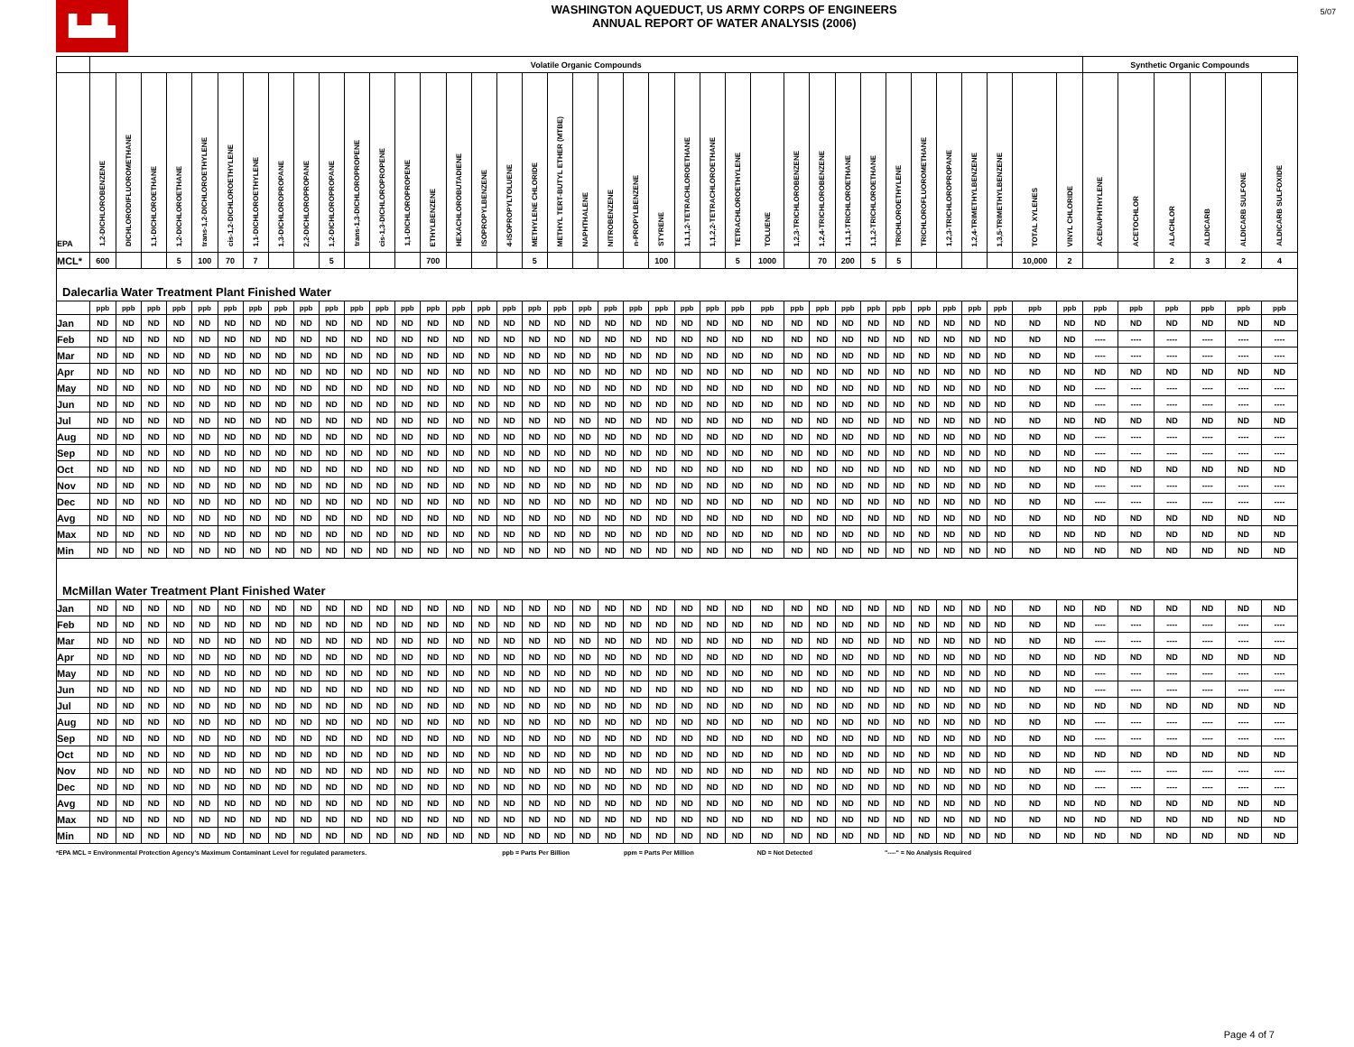▙▟▙
WASHINGTON AQUEDUCT, US ARMY CORPS OF ENGINEERS
ANNUAL REPORT OF WATER ANALYSIS (2006)
5/07
| | Volatile Organic Compounds | | | | | | | | | | | | | | | | | | | | | | | | | | | | | | | | | | | | | | Synthetic Organic Compounds | | | | | |
| --- | --- | --- | --- | --- | --- | --- | --- | --- | --- | --- | --- | --- | --- | --- | --- | --- | --- | --- | --- | --- | --- | --- | --- | --- | --- | --- | --- | --- | --- | --- | --- | --- | --- | --- | --- | --- | --- | --- | --- | --- | --- | --- | --- | --- |
| EPA | 1,2-DICHLOROBENZENE | DICHLORODIFLUOROMETHANE | 1,1-DICHLOROETHANE | 1,2-DICHLOROETHANE | trans-1,2-DICHLOROETHYLENE | cis-1,2-DICHLOROETHYLENE | 1,1-DICHLOROETHYLENE | 1,3-DICHLOROPROPANE | 2,2-DICHLOROPROPANE | 1,2-DICHLOROPROPANE | trans-1,3-DICHLOROPROPENE | cis-1,3-DICHLOROPROPENE | 1,1-DICHLOROPROPENE | ETHYLBENZENE | HEXACHLOROBUTADIENE | ISOPROPYLBENZENE | 4-ISOPROPYLTOLUENE | METHYLENE CHLORIDE | METHYL TERT-BUTYL ETHER (MTBE) | NAPHTHALENE | NITROBENZENE | n-PROPYLBENZENE | STYRENE | 1,1,1,2-TETRACHLOROETHANE | 1,1,2,2-TETRACHLOROETHANE | TETRACHLOROETHYLENE | TOLUENE | 1,2,3-TRICHLOROBENZENE | 1,2,4-TRICHLOROBENZENE | 1,1,1-TRICHLOROETHANE | 1,1,2-TRICHLOROETHANE | TRICHLOROETHYLENE | TRICHLOROFLUOROMETHANE | 1,2,3-TRICHLOROPROPANE | 1,2,4-TRIMETHYLBENZENE | 1,3,5-TRIMETHYLBENZENE | TOTAL XYLENES | VINYL CHLORIDE | ACENAPHTHYLENE | ACETOCHLOR | ALACHLOR | ALDICARB | ALDICARB SULFONE | ALDICARB SULFOXIDE |
| MCL* | 600 | | | 5 | 100 | 70 | 7 | | | 5 | | | | 700 | | | | 5 | | | | | 100 | | | 5 | 1000 | | 70 | 200 | 5 | 5 | | | | | 10,000 | 2 | | | 2 | 3 | 2 | 4 |
| Dalecarlia Water Treatment Plant Finished Water | | | | | | | | | | | | | | | | | | | | | | | | | | | | | | | | | | | | | | | | | | | | |
| | ppb | ppb | ppb | ppb | ppb | ppb | ppb | ppb | ppb | ppb | ppb | ppb | ppb | ppb | ppb | ppb | ppb | ppb | ppb | ppb | ppb | ppb | ppb | ppb | ppb | ppb | ppb | ppb | ppb | ppb | ppb | ppb | ppb | ppb | ppb | ppb | ppb | ppb | ppb | ppb | ppb | ppb | ppb | ppb |
| Jan | ND | ND | ND | ND | ND | ND | ND | ND | ND | ND | ND | ND | ND | ND | ND | ND | ND | ND | ND | ND | ND | ND | ND | ND | ND | ND | ND | ND | ND | ND | ND | ND | ND | ND | ND | ND | ND | ND | ND | ND | ND | ND | ND | ND |
| Feb | ND | ND | ND | ND | ND | ND | ND | ND | ND | ND | ND | ND | ND | ND | ND | ND | ND | ND | ND | ND | ND | ND | ND | ND | ND | ND | ND | ND | ND | ND | ND | ND | ND | ND | ND | ND | ND | ND | ---- | ---- | ---- | ---- | ---- | ---- |
| Mar | ND | ND | ND | ND | ND | ND | ND | ND | ND | ND | ND | ND | ND | ND | ND | ND | ND | ND | ND | ND | ND | ND | ND | ND | ND | ND | ND | ND | ND | ND | ND | ND | ND | ND | ND | ND | ND | ND | ---- | ---- | ---- | ---- | ---- | ---- |
| Apr | ND | ND | ND | ND | ND | ND | ND | ND | ND | ND | ND | ND | ND | ND | ND | ND | ND | ND | ND | ND | ND | ND | ND | ND | ND | ND | ND | ND | ND | ND | ND | ND | ND | ND | ND | ND | ND | ND | ND | ND | ND | ND | ND | ND |
| May | ND | ND | ND | ND | ND | ND | ND | ND | ND | ND | ND | ND | ND | ND | ND | ND | ND | ND | ND | ND | ND | ND | ND | ND | ND | ND | ND | ND | ND | ND | ND | ND | ND | ND | ND | ND | ND | ND | ---- | ---- | ---- | ---- | ---- | ---- |
| Jun | ND | ND | ND | ND | ND | ND | ND | ND | ND | ND | ND | ND | ND | ND | ND | ND | ND | ND | ND | ND | ND | ND | ND | ND | ND | ND | ND | ND | ND | ND | ND | ND | ND | ND | ND | ND | ND | ND | ---- | ---- | ---- | ---- | ---- | ---- |
| Jul | ND | ND | ND | ND | ND | ND | ND | ND | ND | ND | ND | ND | ND | ND | ND | ND | ND | ND | ND | ND | ND | ND | ND | ND | ND | ND | ND | ND | ND | ND | ND | ND | ND | ND | ND | ND | ND | ND | ND | ND | ND | ND | ND | ND |
| Aug | ND | ND | ND | ND | ND | ND | ND | ND | ND | ND | ND | ND | ND | ND | ND | ND | ND | ND | ND | ND | ND | ND | ND | ND | ND | ND | ND | ND | ND | ND | ND | ND | ND | ND | ND | ND | ND | ND | ---- | ---- | ---- | ---- | ---- | ---- |
| Sep | ND | ND | ND | ND | ND | ND | ND | ND | ND | ND | ND | ND | ND | ND | ND | ND | ND | ND | ND | ND | ND | ND | ND | ND | ND | ND | ND | ND | ND | ND | ND | ND | ND | ND | ND | ND | ND | ND | ---- | ---- | ---- | ---- | ---- | ---- |
| Oct | ND | ND | ND | ND | ND | ND | ND | ND | ND | ND | ND | ND | ND | ND | ND | ND | ND | ND | ND | ND | ND | ND | ND | ND | ND | ND | ND | ND | ND | ND | ND | ND | ND | ND | ND | ND | ND | ND | ND | ND | ND | ND | ND | ND |
| Nov | ND | ND | ND | ND | ND | ND | ND | ND | ND | ND | ND | ND | ND | ND | ND | ND | ND | ND | ND | ND | ND | ND | ND | ND | ND | ND | ND | ND | ND | ND | ND | ND | ND | ND | ND | ND | ND | ND | ---- | ---- | ---- | ---- | ---- | ---- |
| Dec | ND | ND | ND | ND | ND | ND | ND | ND | ND | ND | ND | ND | ND | ND | ND | ND | ND | ND | ND | ND | ND | ND | ND | ND | ND | ND | ND | ND | ND | ND | ND | ND | ND | ND | ND | ND | ND | ND | ---- | ---- | ---- | ---- | ---- | ---- |
| Avg | ND | ND | ND | ND | ND | ND | ND | ND | ND | ND | ND | ND | ND | ND | ND | ND | ND | ND | ND | ND | ND | ND | ND | ND | ND | ND | ND | ND | ND | ND | ND | ND | ND | ND | ND | ND | ND | ND | ND | ND | ND | ND | ND | ND |
| Max | ND | ND | ND | ND | ND | ND | ND | ND | ND | ND | ND | ND | ND | ND | ND | ND | ND | ND | ND | ND | ND | ND | ND | ND | ND | ND | ND | ND | ND | ND | ND | ND | ND | ND | ND | ND | ND | ND | ND | ND | ND | ND | ND | ND |
| Min | ND | ND | ND | ND | ND | ND | ND | ND | ND | ND | ND | ND | ND | ND | ND | ND | ND | ND | ND | ND | ND | ND | ND | ND | ND | ND | ND | ND | ND | ND | ND | ND | ND | ND | ND | ND | ND | ND | ND | ND | ND | ND | ND | ND |
| McMillan Water Treatment Plant Finished Water | | | | | | | | | | | | | | | | | | | | | | | | | | | | | | | | | | | | | | | | | | | | |
| Jan | ND | ND | ND | ND | ND | ND | ND | ND | ND | ND | ND | ND | ND | ND | ND | ND | ND | ND | ND | ND | ND | ND | ND | ND | ND | ND | ND | ND | ND | ND | ND | ND | ND | ND | ND | ND | ND | ND | ND | ND | ND | ND | ND | ND |
| Feb | ND | ND | ND | ND | ND | ND | ND | ND | ND | ND | ND | ND | ND | ND | ND | ND | ND | ND | ND | ND | ND | ND | ND | ND | ND | ND | ND | ND | ND | ND | ND | ND | ND | ND | ND | ND | ND | ND | ---- | ---- | ---- | ---- | ---- | ---- |
| Mar | ND | ND | ND | ND | ND | ND | ND | ND | ND | ND | ND | ND | ND | ND | ND | ND | ND | ND | ND | ND | ND | ND | ND | ND | ND | ND | ND | ND | ND | ND | ND | ND | ND | ND | ND | ND | ND | ND | ---- | ---- | ---- | ---- | ---- | ---- |
| Apr | ND | ND | ND | ND | ND | ND | ND | ND | ND | ND | ND | ND | ND | ND | ND | ND | ND | ND | ND | ND | ND | ND | ND | ND | ND | ND | ND | ND | ND | ND | ND | ND | ND | ND | ND | ND | ND | ND | ND | ND | ND | ND | ND | ND |
| May | ND | ND | ND | ND | ND | ND | ND | ND | ND | ND | ND | ND | ND | ND | ND | ND | ND | ND | ND | ND | ND | ND | ND | ND | ND | ND | ND | ND | ND | ND | ND | ND | ND | ND | ND | ND | ND | ND | ---- | ---- | ---- | ---- | ---- | ---- |
| Jun | ND | ND | ND | ND | ND | ND | ND | ND | ND | ND | ND | ND | ND | ND | ND | ND | ND | ND | ND | ND | ND | ND | ND | ND | ND | ND | ND | ND | ND | ND | ND | ND | ND | ND | ND | ND | ND | ND | ---- | ---- | ---- | ---- | ---- | ---- |
| Jul | ND | ND | ND | ND | ND | ND | ND | ND | ND | ND | ND | ND | ND | ND | ND | ND | ND | ND | ND | ND | ND | ND | ND | ND | ND | ND | ND | ND | ND | ND | ND | ND | ND | ND | ND | ND | ND | ND | ND | ND | ND | ND | ND | ND |
| Aug | ND | ND | ND | ND | ND | ND | ND | ND | ND | ND | ND | ND | ND | ND | ND | ND | ND | ND | ND | ND | ND | ND | ND | ND | ND | ND | ND | ND | ND | ND | ND | ND | ND | ND | ND | ND | ND | ND | ---- | ---- | ---- | ---- | ---- | ---- |
| Sep | ND | ND | ND | ND | ND | ND | ND | ND | ND | ND | ND | ND | ND | ND | ND | ND | ND | ND | ND | ND | ND | ND | ND | ND | ND | ND | ND | ND | ND | ND | ND | ND | ND | ND | ND | ND | ND | ND | ---- | ---- | ---- | ---- | ---- | ---- |
| Oct | ND | ND | ND | ND | ND | ND | ND | ND | ND | ND | ND | ND | ND | ND | ND | ND | ND | ND | ND | ND | ND | ND | ND | ND | ND | ND | ND | ND | ND | ND | ND | ND | ND | ND | ND | ND | ND | ND | ND | ND | ND | ND | ND | ND |
| Nov | ND | ND | ND | ND | ND | ND | ND | ND | ND | ND | ND | ND | ND | ND | ND | ND | ND | ND | ND | ND | ND | ND | ND | ND | ND | ND | ND | ND | ND | ND | ND | ND | ND | ND | ND | ND | ND | ND | ---- | ---- | ---- | ---- | ---- | ---- |
| Dec | ND | ND | ND | ND | ND | ND | ND | ND | ND | ND | ND | ND | ND | ND | ND | ND | ND | ND | ND | ND | ND | ND | ND | ND | ND | ND | ND | ND | ND | ND | ND | ND | ND | ND | ND | ND | ND | ND | ---- | ---- | ---- | ---- | ---- | ---- |
| Avg | ND | ND | ND | ND | ND | ND | ND | ND | ND | ND | ND | ND | ND | ND | ND | ND | ND | ND | ND | ND | ND | ND | ND | ND | ND | ND | ND | ND | ND | ND | ND | ND | ND | ND | ND | ND | ND | ND | ND | ND | ND | ND | ND | ND |
| Max | ND | ND | ND | ND | ND | ND | ND | ND | ND | ND | ND | ND | ND | ND | ND | ND | ND | ND | ND | ND | ND | ND | ND | ND | ND | ND | ND | ND | ND | ND | ND | ND | ND | ND | ND | ND | ND | ND | ND | ND | ND | ND | ND | ND |
| Min | ND | ND | ND | ND | ND | ND | ND | ND | ND | ND | ND | ND | ND | ND | ND | ND | ND | ND | ND | ND | ND | ND | ND | ND | ND | ND | ND | ND | ND | ND | ND | ND | ND | ND | ND | ND | ND | ND | ND | ND | ND | ND | ND | ND |
*EPA MCL = Environmental Protection Agency's Maximum Contaminant Level for regulated parameters. ppb = Parts Per Billion ppm = Parts Per Million ND = Not Detected "----" = No Analysis Required
Page 4 of 7